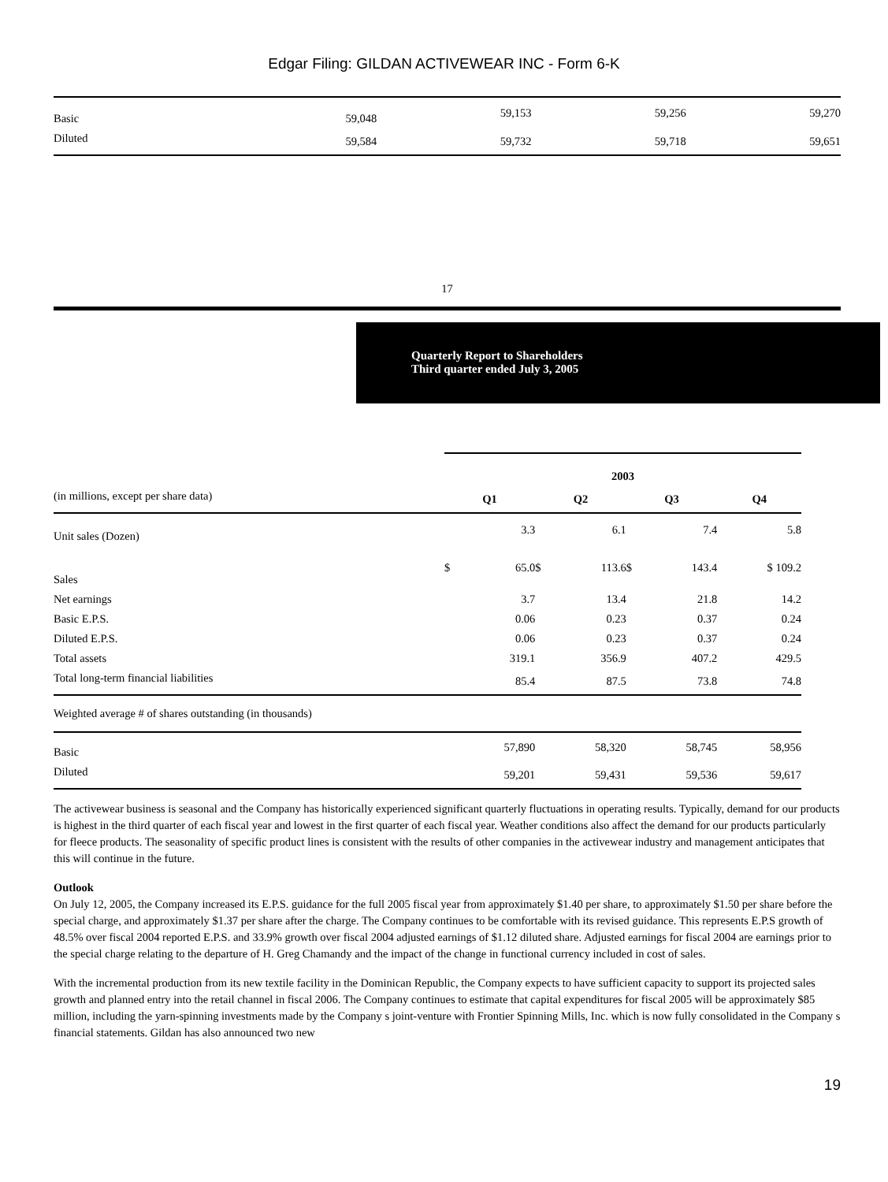Edgar Filing: GILDAN ACTIVEWEAR INC - Form 6-K
| Basic | 59,048 | 59,153 | 59,256 | 59,270 |
| Diluted | 59,584 | 59,732 | 59,718 | 59,651 |
17
Quarterly Report to Shareholders
Third quarter ended July 3, 2005
| | 2003 | | | | | | |
| (in millions, except per share data) | Q1 | | Q2 | | Q3 | | Q4 |
| Unit sales (Dozen) | | 3.3 | | 6.1 | | 7.4 | 5.8 |
| Sales | $ | 65.0 | $ | 113.6 | $ | 143.4 | $ 109.2 |
| Net earnings | | 3.7 | | 13.4 | | 21.8 | 14.2 |
| Basic E.P.S. | | 0.06 | | 0.23 | | 0.37 | 0.24 |
| Diluted E.P.S. | | 0.06 | | 0.23 | | 0.37 | 0.24 |
| Total assets | | 319.1 | | 356.9 | | 407.2 | 429.5 |
| Total long-term financial liabilities | | 85.4 | | 87.5 | | 73.8 | 74.8 |
| Weighted average # of shares outstanding (in thousands) | | | | | | | |
| Basic | | 57,890 | | 58,320 | | 58,745 | 58,956 |
| Diluted | | 59,201 | | 59,431 | | 59,536 | 59,617 |
The activewear business is seasonal and the Company has historically experienced significant quarterly fluctuations in operating results. Typically, demand for our products is highest in the third quarter of each fiscal year and lowest in the first quarter of each fiscal year. Weather conditions also affect the demand for our products particularly for fleece products. The seasonality of specific product lines is consistent with the results of other companies in the activewear industry and management anticipates that this will continue in the future.
Outlook
On July 12, 2005, the Company increased its E.P.S. guidance for the full 2005 fiscal year from approximately $1.40 per share, to approximately $1.50 per share before the special charge, and approximately $1.37 per share after the charge. The Company continues to be comfortable with its revised guidance. This represents E.P.S growth of 48.5% over fiscal 2004 reported E.P.S. and 33.9% growth over fiscal 2004 adjusted earnings of $1.12 diluted share. Adjusted earnings for fiscal 2004 are earnings prior to the special charge relating to the departure of H. Greg Chamandy and the impact of the change in functional currency included in cost of sales.
With the incremental production from its new textile facility in the Dominican Republic, the Company expects to have sufficient capacity to support its projected sales growth and planned entry into the retail channel in fiscal 2006. The Company continues to estimate that capital expenditures for fiscal 2005 will be approximately $85 million, including the yarn-spinning investments made by the Company s joint-venture with Frontier Spinning Mills, Inc. which is now fully consolidated in the Company s financial statements. Gildan has also announced two new
19